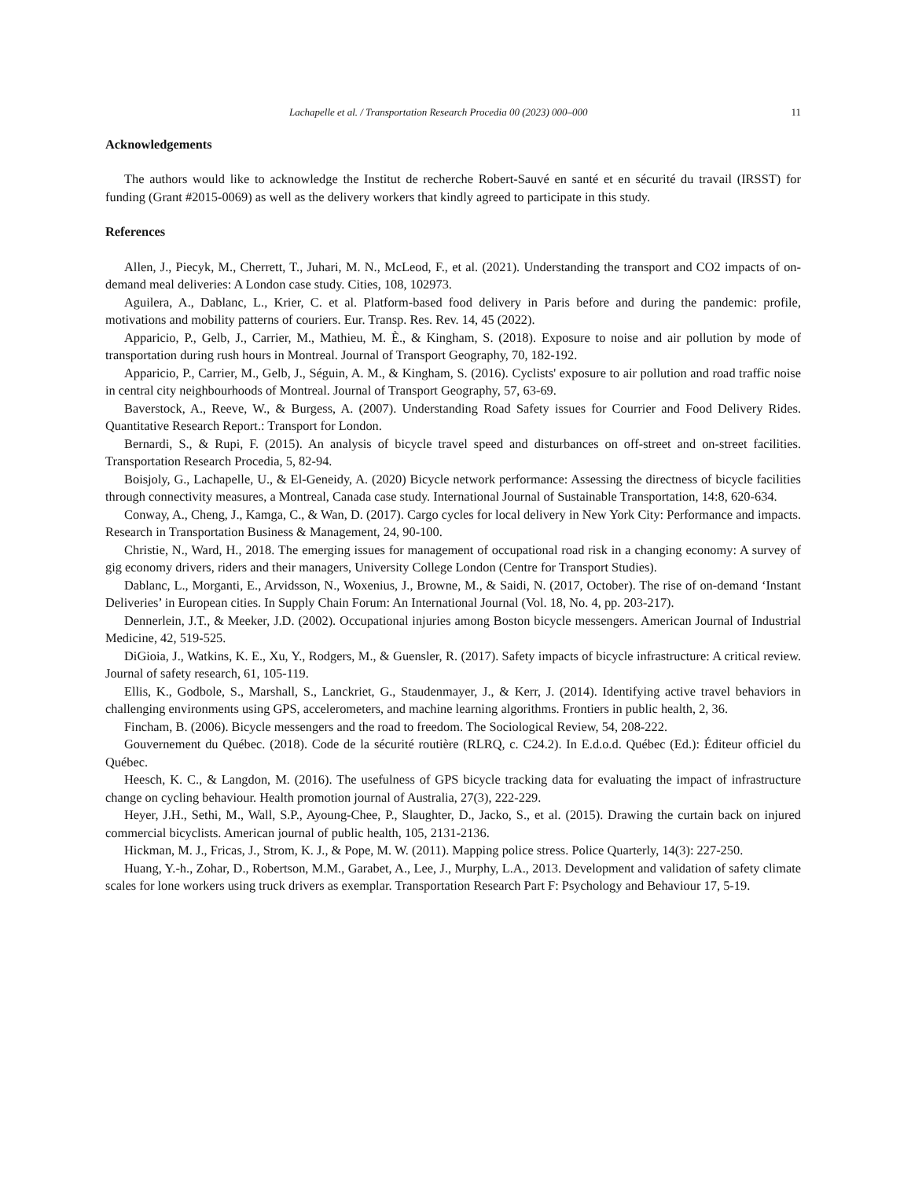Lachapelle et al. / Transportation Research Procedia 00 (2023) 000–000 11
Acknowledgements
The authors would like to acknowledge the Institut de recherche Robert-Sauvé en santé et en sécurité du travail (IRSST) for funding (Grant #2015-0069) as well as the delivery workers that kindly agreed to participate in this study.
References
Allen, J., Piecyk, M., Cherrett, T., Juhari, M. N., McLeod, F., et al. (2021). Understanding the transport and CO2 impacts of on-demand meal deliveries: A London case study. Cities, 108, 102973.
Aguilera, A., Dablanc, L., Krier, C. et al. Platform-based food delivery in Paris before and during the pandemic: profile, motivations and mobility patterns of couriers. Eur. Transp. Res. Rev. 14, 45 (2022).
Apparicio, P., Gelb, J., Carrier, M., Mathieu, M. È., & Kingham, S. (2018). Exposure to noise and air pollution by mode of transportation during rush hours in Montreal. Journal of Transport Geography, 70, 182-192.
Apparicio, P., Carrier, M., Gelb, J., Séguin, A. M., & Kingham, S. (2016). Cyclists' exposure to air pollution and road traffic noise in central city neighbourhoods of Montreal. Journal of Transport Geography, 57, 63-69.
Baverstock, A., Reeve, W., & Burgess, A. (2007). Understanding Road Safety issues for Courrier and Food Delivery Rides. Quantitative Research Report.: Transport for London.
Bernardi, S., & Rupi, F. (2015). An analysis of bicycle travel speed and disturbances on off-street and on-street facilities. Transportation Research Procedia, 5, 82-94.
Boisjoly, G., Lachapelle, U., & El-Geneidy, A. (2020) Bicycle network performance: Assessing the directness of bicycle facilities through connectivity measures, a Montreal, Canada case study. International Journal of Sustainable Transportation, 14:8, 620-634.
Conway, A., Cheng, J., Kamga, C., & Wan, D. (2017). Cargo cycles for local delivery in New York City: Performance and impacts. Research in Transportation Business & Management, 24, 90-100.
Christie, N., Ward, H., 2018. The emerging issues for management of occupational road risk in a changing economy: A survey of gig economy drivers, riders and their managers, University College London (Centre for Transport Studies).
Dablanc, L., Morganti, E., Arvidsson, N., Woxenius, J., Browne, M., & Saidi, N. (2017, October). The rise of on-demand ‘Instant Deliveries’ in European cities. In Supply Chain Forum: An International Journal (Vol. 18, No. 4, pp. 203-217).
Dennerlein, J.T., & Meeker, J.D. (2002). Occupational injuries among Boston bicycle messengers. American Journal of Industrial Medicine, 42, 519-525.
DiGioia, J., Watkins, K. E., Xu, Y., Rodgers, M., & Guensler, R. (2017). Safety impacts of bicycle infrastructure: A critical review. Journal of safety research, 61, 105-119.
Ellis, K., Godbole, S., Marshall, S., Lanckriet, G., Staudenmayer, J., & Kerr, J. (2014). Identifying active travel behaviors in challenging environments using GPS, accelerometers, and machine learning algorithms. Frontiers in public health, 2, 36.
Fincham, B. (2006). Bicycle messengers and the road to freedom. The Sociological Review, 54, 208-222.
Gouvernement du Québec. (2018). Code de la sécurité routière (RLRQ, c. C24.2). In E.d.o.d. Québec (Ed.): Éditeur officiel du Québec.
Heesch, K. C., & Langdon, M. (2016). The usefulness of GPS bicycle tracking data for evaluating the impact of infrastructure change on cycling behaviour. Health promotion journal of Australia, 27(3), 222-229.
Heyer, J.H., Sethi, M., Wall, S.P., Ayoung-Chee, P., Slaughter, D., Jacko, S., et al. (2015). Drawing the curtain back on injured commercial bicyclists. American journal of public health, 105, 2131-2136.
Hickman, M. J., Fricas, J., Strom, K. J., & Pope, M. W. (2011). Mapping police stress. Police Quarterly, 14(3): 227-250.
Huang, Y.-h., Zohar, D., Robertson, M.M., Garabet, A., Lee, J., Murphy, L.A., 2013. Development and validation of safety climate scales for lone workers using truck drivers as exemplar. Transportation Research Part F: Psychology and Behaviour 17, 5-19.